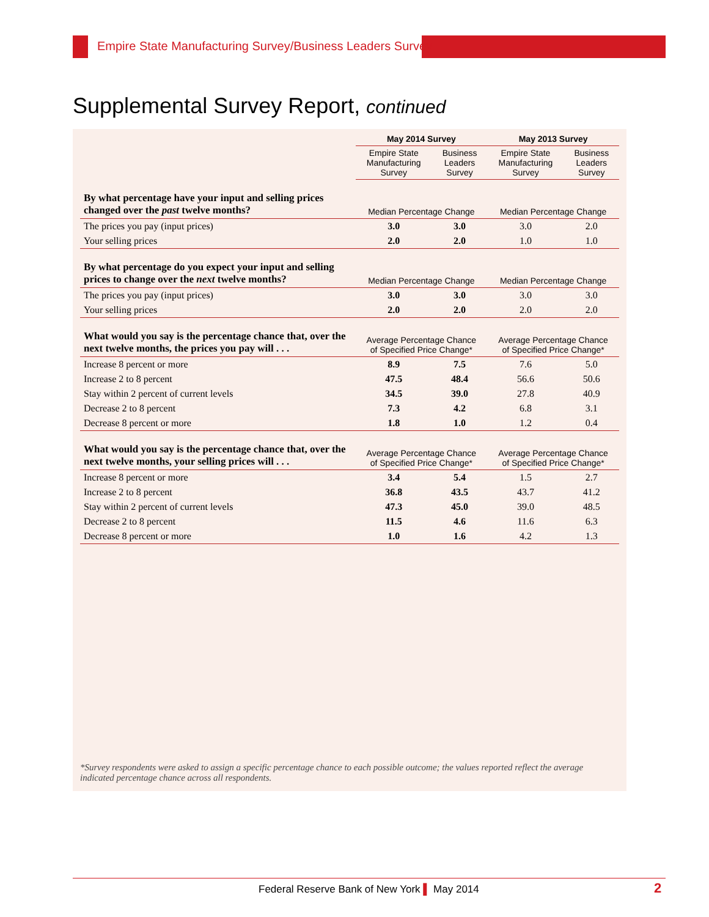Empire State Manufacturing Survey/Business Leaders Survey
Supplemental Survey Report, continued
| | May 2014 Survey | | May 2013 Survey | |
| --- | --- | --- | --- | --- |
| | Empire State Manufacturing Survey | Business Leaders Survey | Empire State Manufacturing Survey | Business Leaders Survey |
| By what percentage have your input and selling prices changed over the past twelve months? | Median Percentage Change | | Median Percentage Change | |
| The prices you pay (input prices) | 3.0 | 3.0 | 3.0 | 2.0 |
| Your selling prices | 2.0 | 2.0 | 1.0 | 1.0 |
| By what percentage do you expect your input and selling prices to change over the next twelve months? | Median Percentage Change | | Median Percentage Change | |
| The prices you pay (input prices) | 3.0 | 3.0 | 3.0 | 3.0 |
| Your selling prices | 2.0 | 2.0 | 2.0 | 2.0 |
| What would you say is the percentage chance that, over the next twelve months, the prices you pay will . . . | Average Percentage Chance of Specified Price Change* | | Average Percentage Chance of Specified Price Change* | |
| Increase 8 percent or more | 8.9 | 7.5 | 7.6 | 5.0 |
| Increase 2 to 8 percent | 47.5 | 48.4 | 56.6 | 50.6 |
| Stay within 2 percent of current levels | 34.5 | 39.0 | 27.8 | 40.9 |
| Decrease 2 to 8 percent | 7.3 | 4.2 | 6.8 | 3.1 |
| Decrease 8 percent or more | 1.8 | 1.0 | 1.2 | 0.4 |
| What would you say is the percentage chance that, over the next twelve months, your selling prices will . . . | Average Percentage Chance of Specified Price Change* | | Average Percentage Chance of Specified Price Change* | |
| Increase 8 percent or more | 3.4 | 5.4 | 1.5 | 2.7 |
| Increase 2 to 8 percent | 36.8 | 43.5 | 43.7 | 41.2 |
| Stay within 2 percent of current levels | 47.3 | 45.0 | 39.0 | 48.5 |
| Decrease 2 to 8 percent | 11.5 | 4.6 | 11.6 | 6.3 |
| Decrease 8 percent or more | 1.0 | 1.6 | 4.2 | 1.3 |
*Survey respondents were asked to assign a specific percentage chance to each possible outcome; the values reported reflect the average indicated percentage chance across all respondents.
Federal Reserve Bank of New York ▌ May 2014
2